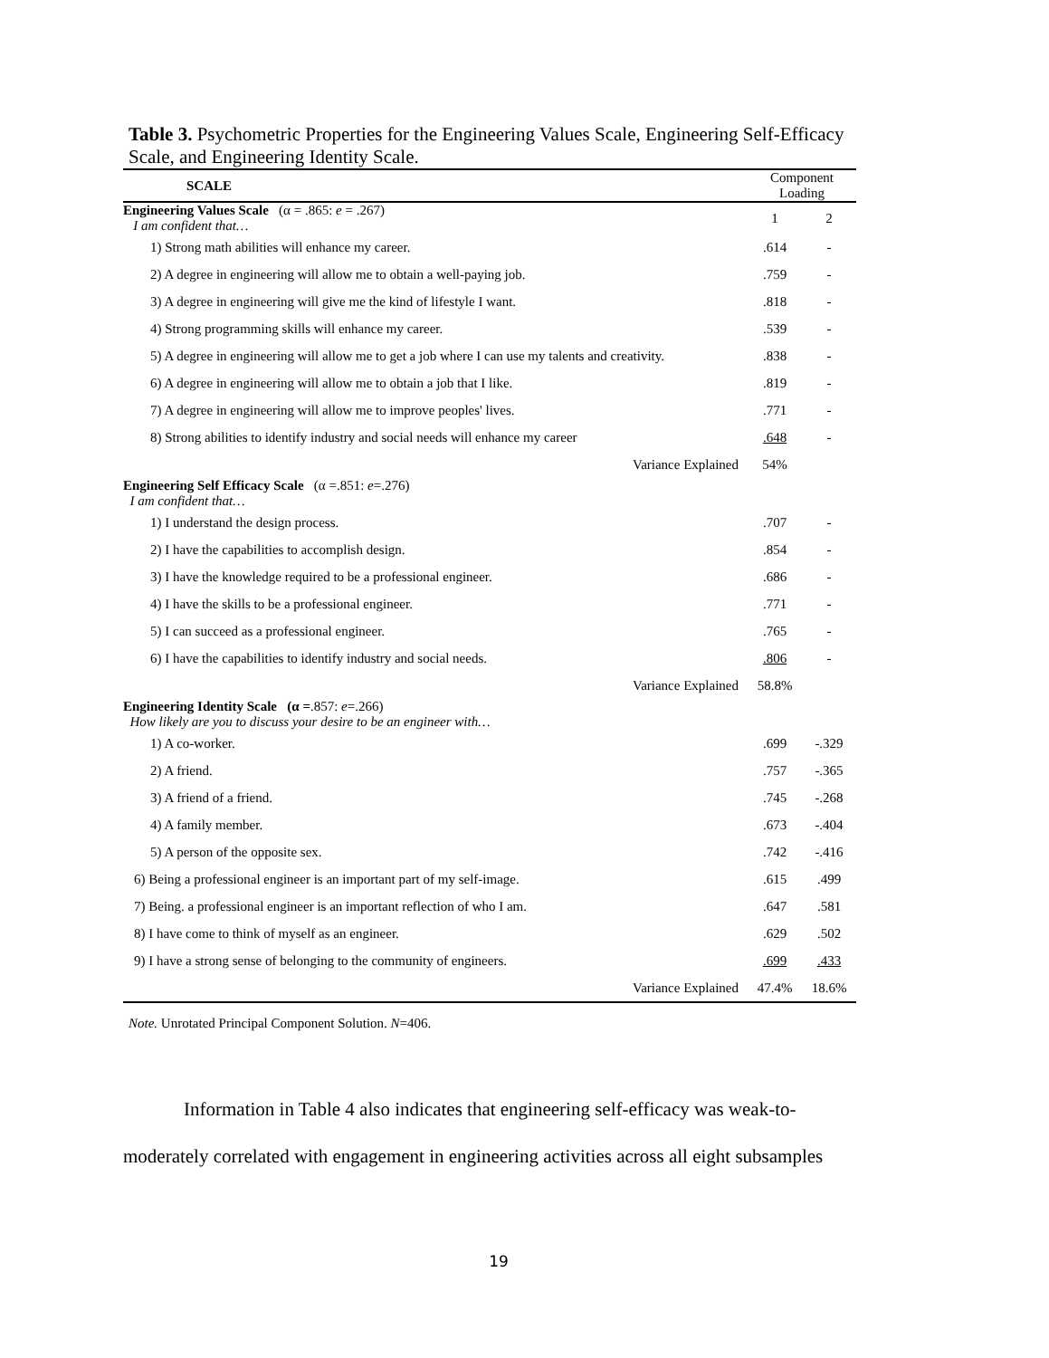Table 3. Psychometric Properties for the Engineering Values Scale, Engineering Self-Efficacy Scale, and Engineering Identity Scale.
| SCALE | Component Loading | |
| --- | --- | --- |
| Engineering Values Scale (α = .865: e = .267) I am confident that… | 1 | 2 |
| 1) Strong math abilities will enhance my career. | .614 | - |
| 2) A degree in engineering will allow me to obtain a well-paying job. | .759 | - |
| 3) A degree in engineering will give me the kind of lifestyle I want. | .818 | - |
| 4) Strong programming skills will enhance my career. | .539 | - |
| 5) A degree in engineering will allow me to get a job where I can use my talents and creativity. | .838 | - |
| 6) A degree in engineering will allow me to obtain a job that I like. | .819 | - |
| 7) A degree in engineering will allow me to improve peoples' lives. | .771 | - |
| 8) Strong abilities to identify industry and social needs will enhance my career | .648 | - |
| Variance Explained | 54% | |
| Engineering Self Efficacy Scale (α =.851: e =.276) I am confident that… | | |
| 1) I understand the design process. | .707 | - |
| 2) I have the capabilities to accomplish design. | .854 | - |
| 3) I have the knowledge required to be a professional engineer. | .686 | - |
| 4) I have the skills to be a professional engineer. | .771 | - |
| 5) I can succeed as a professional engineer. | .765 | - |
| 6) I have the capabilities to identify industry and social needs. | .806 | - |
| Variance Explained | 58.8% | |
| Engineering Identity Scale (α = .857: e =.266) How likely are you to discuss your desire to be an engineer with… | | |
| 1) A co-worker. | .699 | -.329 |
| 2) A friend. | .757 | -.365 |
| 3) A friend of a friend. | .745 | -.268 |
| 4) A family member. | .673 | -.404 |
| 5) A person of the opposite sex. | .742 | -.416 |
| 6) Being a professional engineer is an important part of my self-image. | .615 | .499 |
| 7) Being. a professional engineer is an important reflection of who I am. | .647 | .581 |
| 8) I have come to think of myself as an engineer. | .629 | .502 |
| 9) I have a strong sense of belonging to the community of engineers. | .699 | .433 |
| Variance Explained | 47.4% | 18.6% |
Note. Unrotated Principal Component Solution. N=406.
Information in Table 4 also indicates that engineering self-efficacy was weak-to-moderately correlated with engagement in engineering activities across all eight subsamples
19